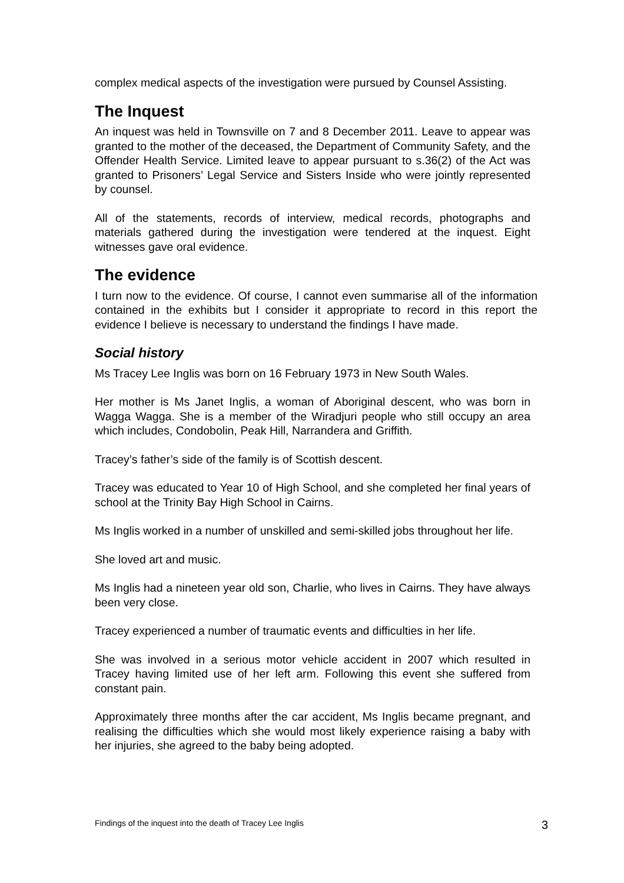complex medical aspects of the investigation were pursued by Counsel Assisting.
The Inquest
An inquest was held in Townsville on 7 and 8 December 2011. Leave to appear was granted to the mother of the deceased, the Department of Community Safety, and the Offender Health Service. Limited leave to appear pursuant to s.36(2) of the Act was granted to Prisoners’ Legal Service and Sisters Inside who were jointly represented by counsel.
All of the statements, records of interview, medical records, photographs and materials gathered during the investigation were tendered at the inquest. Eight witnesses gave oral evidence.
The evidence
I turn now to the evidence. Of course, I cannot even summarise all of the information contained in the exhibits but I consider it appropriate to record in this report the evidence I believe is necessary to understand the findings I have made.
Social history
Ms Tracey Lee Inglis was born on 16 February 1973 in New South Wales.
Her mother is Ms Janet Inglis, a woman of Aboriginal descent, who was born in Wagga Wagga. She is a member of the Wiradjuri people who still occupy an area which includes, Condobolin, Peak Hill, Narrandera and Griffith.
Tracey’s father’s side of the family is of Scottish descent.
Tracey was educated to Year 10 of High School, and she completed her final years of school at the Trinity Bay High School in Cairns.
Ms Inglis worked in a number of unskilled and semi-skilled jobs throughout her life.
She loved art and music.
Ms Inglis had a nineteen year old son, Charlie, who lives in Cairns. They have always been very close.
Tracey experienced a number of traumatic events and difficulties in her life.
She was involved in a serious motor vehicle accident in 2007 which resulted in Tracey having limited use of her left arm. Following this event she suffered from constant pain.
Approximately three months after the car accident, Ms Inglis became pregnant, and realising the difficulties which she would most likely experience raising a baby with her injuries, she agreed to the baby being adopted.
Findings of the inquest into the death of Tracey Lee Inglis 3